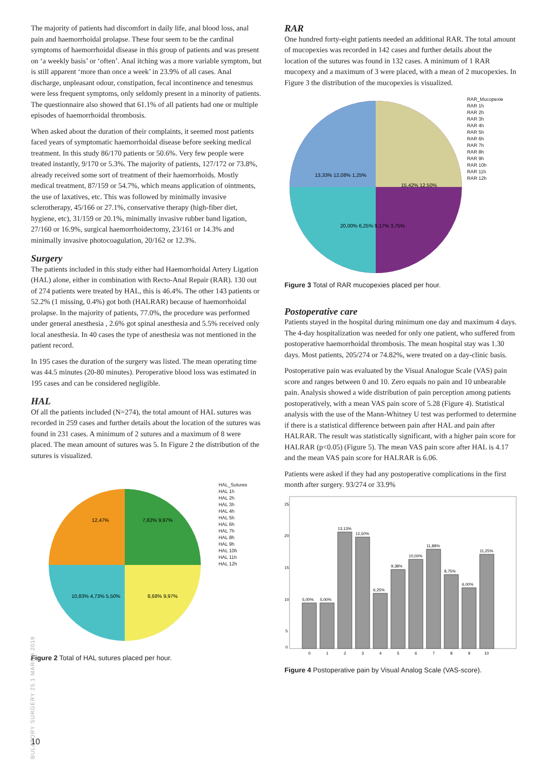The majority of patients had discomfort in daily life, anal blood loss, anal pain and haemorrhoidal prolapse. These four seem to be the cardinal symptoms of haemorrhoidal disease in this group of patients and was present on ‘a weekly basis’ or ‘often’. Anal itching was a more variable symptom, but is still apparent ‘more than once a week’ in 23.9% of all cases. Anal discharge, unpleasant odour, constipation, fecal incontinence and tenesmus were less frequent symptoms, only seldomly present in a minority of patients. The questionnaire also showed that 61.1% of all patients had one or multiple episodes of haemorrhoidal thrombosis.
When asked about the duration of their complaints, it seemed most patients faced years of symptomatic haemorrhoidal disease before seeking medical treatment. In this study 86/170 patients or 50.6%. Very few people were treated instantly, 9/170 or 5.3%. The majority of patients, 127/172 or 73.8%, already received some sort of treatment of their haemorrhoids. Mostly medical treatment, 87/159 or 54.7%, which means application of ointments, the use of laxatives, etc. This was followed by minimally invasive sclerotherapy, 45/166 or 27.1%, conservative therapy (high-fiber diet, hygiene, etc), 31/159 or 20.1%, minimally invasive rubber band ligation, 27/160 or 16.9%, surgical haemorrhoidectomy, 23/161 or 14.3% and minimally invasive photocoagulation, 20/162 or 12.3%.
Surgery
The patients included in this study either had Haemorrhoidal Artery Ligation (HAL) alone, either in combination with Recto-Anal Repair (RAR). 130 out of 274 patients were treated by HAL, this is 46.4%. The other 143 patients or 52.2% (1 missing, 0.4%) got both (HALRAR) because of haemorrhoidal prolapse. In the majority of patients, 77.0%, the procedure was performed under general anesthesia , 2.6% got spinal anesthesia and 5.5% received only local anesthesia. In 40 cases the type of anesthesia was not mentioned in the patient record.
In 195 cases the duration of the surgery was listed. The mean operating time was 44.5 minutes (20-80 minutes). Peroperative blood loss was estimated in 195 cases and can be considered negligible.
HAL
Of all the patients included (N=274), the total amount of HAL sutures was recorded in 259 cases and further details about the location of the sutures was found in 231 cases. A minimum of 2 sutures and a maximum of 8 were placed. The mean amount of sutures was 5. In Figure 2 the distribution of the sutures is visualized.
12,47%
7,82% 9,97%
8,68% 9,97%
10,83% 4,73% 5,50%
HAL_Sutures
HAL 1h
HAL 2h
HAL 3h
HAL 4h
HAL 5h
HAL 6h
HAL 7h
HAL 8h
HAL 9h
HAL 10h
HAL 11h
HAL 12h
Figure 2 Total of HAL sutures placed per hour.
RAR
One hundred forty-eight patients needed an additional RAR. The total amount of mucopexies was recorded in 142 cases and further details about the location of the sutures was found in 132 cases. A minimum of 1 RAR mucopexy and a maximum of 3 were placed, with a mean of 2 mucopexies. In Figure 3 the distribution of the mucopexies is visualized.
13,33% 12,08% 1,25%
15,42% 12,50%
20,00% 6,25% 9,17% 3,75%
RAR_Mucopexie
RAR 1h
RAR 2h
RAR 3h
RAR 4h
RAR 5h
RAR 6h
RAR 7h
RAR 8h
RAR 9h
RAR 10h
RAR 11h
RAR 12h
Figure 3 Total of RAR mucopexies placed per hour.
Postoperative care
Patients stayed in the hospital during minimum one day and maximum 4 days. The 4-day hospitalization was needed for only one patient, who suffered from postoperative haemorrhoidal thrombosis. The mean hospital stay was 1.30 days. Most patients, 205/274 or 74.82%, were treated on a day-clinic basis.
Postoperative pain was evaluated by the Visual Analogue Scale (VAS) pain score and ranges between 0 and 10. Zero equals no pain and 10 unbearable pain. Analysis showed a wide distribution of pain perception among patients postoperatively, with a mean VAS pain score of 5.28 (Figure 4). Statistical analysis with the use of the Mann-Whitney U test was performed to determine if there is a statistical difference between pain after HAL and pain after HALRAR. The result was statistically significant, with a higher pain score for HALRAR (p<0.05) (Figure 5). The mean VAS pain score after HAL is 4.17 and the mean VAS pain score for HALRAR is 6.06.
Patients were asked if they had any postoperative complications in the first month after surgery. 93/274 or 33.9%
5,00%
5,00%
13,13%
12,50%
6,25%
9,38%
10,00%
11,88%
8,75%
6,00%
11,25%
25
20
15
10
5
0
0
1
2
3
4
5
6
7
8
9
10
Figure 4 Postoperative pain by Visual Analog Scale (VAS-score).
AMBULATORY SURGERY 25.1 MARCH 2019
10